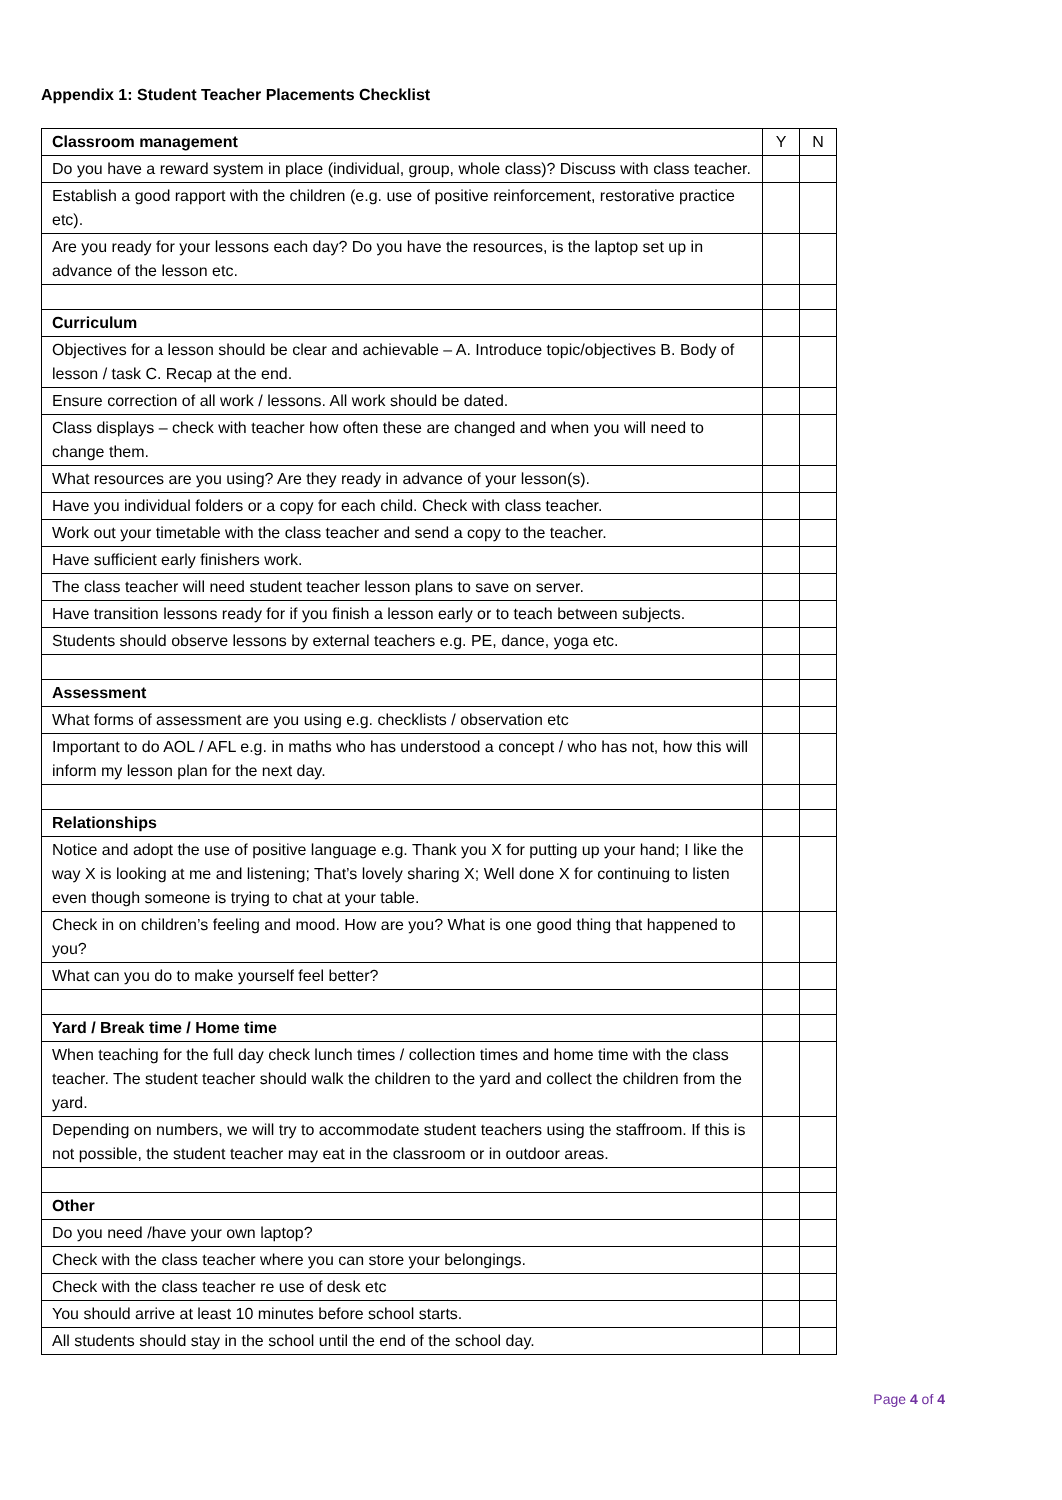Appendix 1: Student Teacher Placements Checklist
| Classroom management | Y | N |
| --- | --- | --- |
| Do you have a reward system in place (individual, group, whole class)? Discuss with class teacher. | | |
| Establish a good rapport with the children (e.g. use of positive reinforcement, restorative practice etc). | | |
| Are you ready for your lessons each day? Do you have the resources, is the laptop set up in advance of the lesson etc. | | |
| Curriculum | | |
| Objectives for a lesson should be clear and achievable – A. Introduce topic/objectives B. Body of lesson / task C. Recap at the end. | | |
| Ensure correction of all work / lessons. All work should be dated. | | |
| Class displays – check with teacher how often these are changed and when you will need to change them. | | |
| What resources are you using? Are they ready in advance of your lesson(s). | | |
| Have you individual folders or a copy for each child. Check with class teacher. | | |
| Work out your timetable with the class teacher and send a copy to the teacher. | | |
| Have sufficient early finishers work. | | |
| The class teacher will need student teacher lesson plans to save on server. | | |
| Have transition lessons ready for if you finish a lesson early or to teach between subjects. | | |
| Students should observe lessons by external teachers e.g. PE, dance, yoga etc. | | |
| Assessment | | |
| What forms of assessment are you using e.g. checklists / observation etc | | |
| Important to do AOL / AFL e.g. in maths who has understood a concept / who has not, how this will inform my lesson plan for the next day. | | |
| Relationships | | |
| Notice and adopt the use of positive language e.g. Thank you X for putting up your hand; I like the way X is looking at me and listening; That’s lovely sharing X; Well done X for continuing to listen even though someone is trying to chat at your table. | | |
| Check in on children’s feeling and mood. How are you? What is one good thing that happened to you? | | |
| What can you do to make yourself feel better? | | |
| Yard / Break time / Home time | | |
| When teaching for the full day check lunch times / collection times and home time with the class teacher. The student teacher should walk the children to the yard and collect the children from the yard. | | |
| Depending on numbers, we will try to accommodate student teachers using the staffroom. If this is not possible, the student teacher may eat in the classroom or in outdoor areas. | | |
| Other | | |
| Do you need /have your own laptop? | | |
| Check with the class teacher where you can store your belongings. | | |
| Check with the class teacher re use of desk etc | | |
| You should arrive at least 10 minutes before school starts. | | |
| All students should stay in the school until the end of the school day. | | |
Page 4 of 4